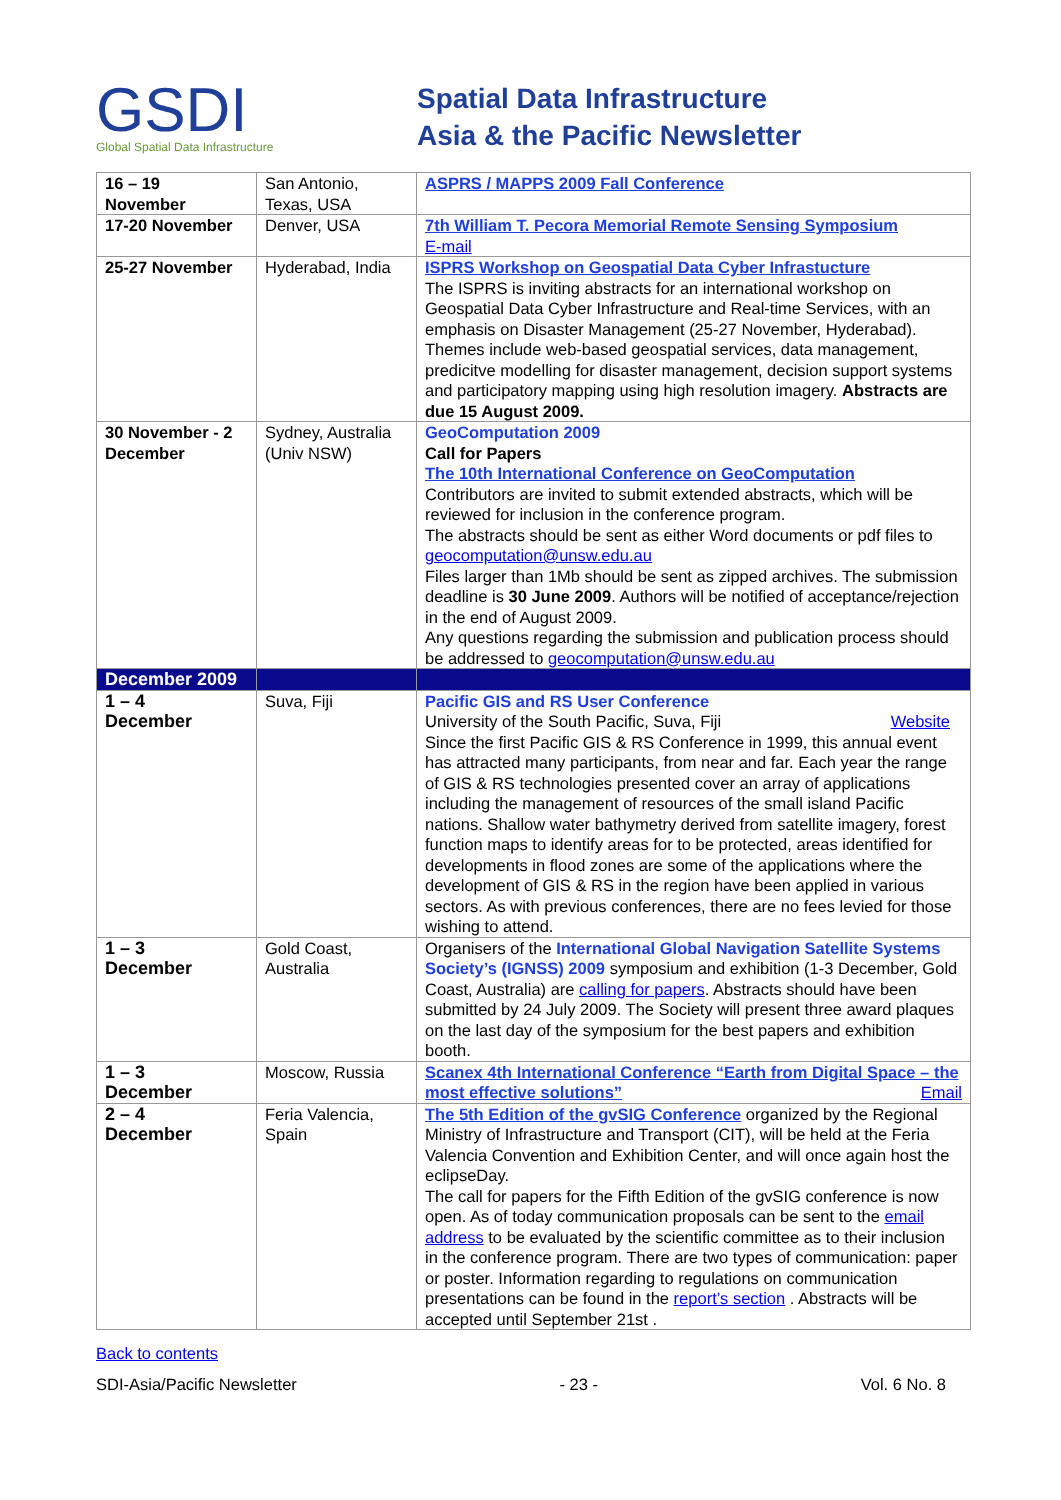GSDI
Global Spatial Data Infrastructure
Spatial Data Infrastructure
Asia & the Pacific Newsletter
| 16 – 19 November | San Antonio, Texas, USA | ASPRS / MAPPS 2009 Fall Conference |
| 17-20 November | Denver, USA | 7th William T. Pecora Memorial Remote Sensing Symposium E-mail |
| 25-27 November | Hyderabad, India | ISPRS Workshop on Geospatial Data Cyber Infrastucture The ISPRS is inviting abstracts for an international workshop on Geospatial Data Cyber Infrastructure and Real-time Services, with an emphasis on Disaster Management (25-27 November, Hyderabad). Themes include web-based geospatial services, data management, predicitve modelling for disaster management, decision support systems and participatory mapping using high resolution imagery. Abstracts are due 15 August 2009. |
| 30 November - 2 December | Sydney, Australia (Univ NSW) | GeoComputation 2009 Call for Papers The 10th International Conference on GeoComputation Contributors are invited to submit extended abstracts, which will be reviewed for inclusion in the conference program. The abstracts should be sent as either Word documents or pdf files to geocomputation@unsw.edu.au Files larger than 1Mb should be sent as zipped archives. The submission deadline is 30 June 2009 . Authors will be notified of acceptance/rejection in the end of August 2009. Any questions regarding the submission and publication process should be addressed to geocomputation@unsw.edu.au |
| December 2009 | | |
| 1 – 4 December | Suva, Fiji | Pacific GIS and RS User Conference University of the South Pacific, Suva, Fiji Website Since the first Pacific GIS & RS Conference in 1999, this annual event has attracted many participants, from near and far. Each year the range of GIS & RS technologies presented cover an array of applications including the management of resources of the small island Pacific nations. Shallow water bathymetry derived from satellite imagery, forest function maps to identify areas for to be protected, areas identified for developments in flood zones are some of the applications where the development of GIS & RS in the region have been applied in various sectors. As with previous conferences, there are no fees levied for those wishing to attend. |
| 1 – 3 December | Gold Coast, Australia | Organisers of the International Global Navigation Satellite Systems Society’s (IGNSS) 2009 symposium and exhibition (1-3 December, Gold Coast, Australia) are calling for papers . Abstracts should have been submitted by 24 July 2009. The Society will present three award plaques on the last day of the symposium for the best papers and exhibition booth. |
| 1 – 3 December | Moscow, Russia | Scanex 4th International Conference “Earth from Digital Space – the most effective solutions” Email |
| 2 – 4 December | Feria Valencia, Spain | The 5th Edition of the gvSIG Conference organized by the Regional Ministry of Infrastructure and Transport (CIT), will be held at the Feria Valencia Convention and Exhibition Center, and will once again host the eclipseDay. The call for papers for the Fifth Edition of the gvSIG conference is now open. As of today communication proposals can be sent to the email address to be evaluated by the scientific committee as to their inclusion in the conference program. There are two types of communication: paper or poster. Information regarding to regulations on communication presentations can be found in the report’s section . Abstracts will be accepted until September 21st . |
Back to contents
SDI-Asia/Pacific Newsletter - 23 - Vol. 6 No. 8